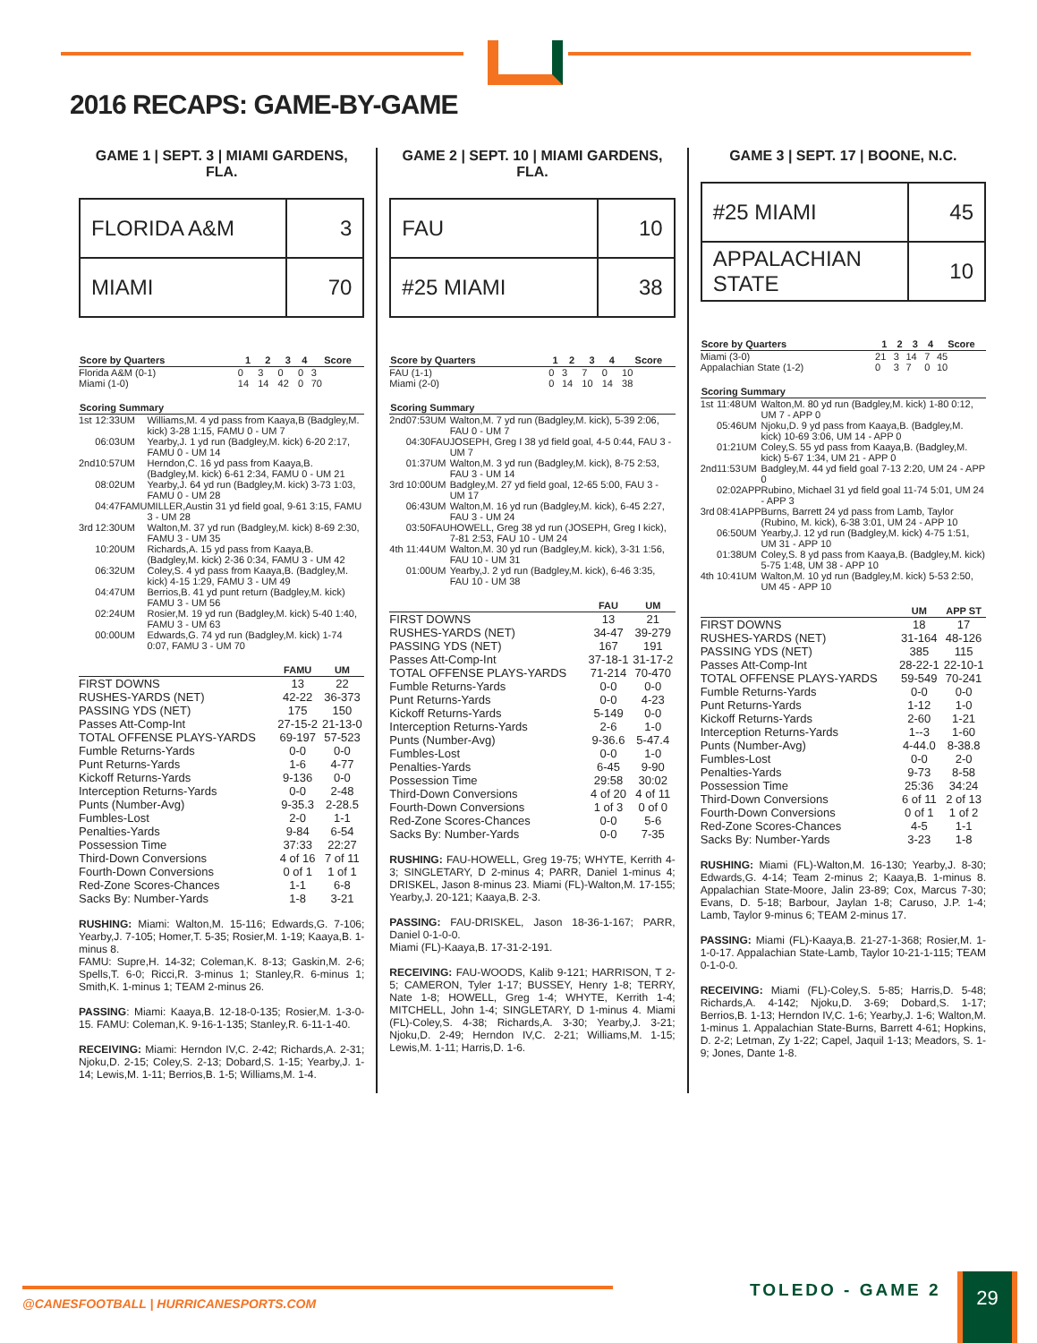2016 RECAPS: GAME-BY-GAME
GAME 1 | SEPT. 3 | MIAMI GARDENS, FLA.
| FLORIDA A&M | 3 |
| MIAMI | 70 |
| Score by Quarters | 1 | 2 | 3 | 4 | Score |
| --- | --- | --- | --- | --- | --- |
| Florida A&M (0-1) | 0 | 3 | 0 | 0 | 3 |
| Miami (1-0) | 14 | 14 | 42 | 0 | 70 |
| Scoring Summary | | | |
| --- | --- | --- | --- |
| 1st | 12:33 | UM | Williams,M. 4 yd pass from Kaaya,B (Badgley,M. kick) 3-28 1:15, FAMU 0 - UM 7 |
| | 06:03 | UM | Yearby,J. 1 yd run (Badgley,M. kick) 6-20 2:17, FAMU 0 - UM 14 |
| 2nd | 10:57 | UM | Herndon,C. 16 yd pass from Kaaya,B. (Badgley,M. kick) 6-61 2:34, FAMU 0 - UM 21 |
| | 08:02 | UM | Yearby,J. 64 yd run (Badgley,M. kick) 3-73 1:03, FAMU 0 - UM 28 |
| | 04:47 | FAMU | MILLER,Austin 31 yd field goal, 9-61 3:15, FAMU 3 - UM 28 |
| 3rd | 12:30 | UM | Walton,M. 37 yd run (Badgley,M. kick) 8-69 2:30, FAMU 3 - UM 35 |
| | 10:20 | UM | Richards,A. 15 yd pass from Kaaya,B. (Badgley,M. kick) 2-36 0:34, FAMU 3 - UM 42 |
| | 06:32 | UM | Coley,S. 4 yd pass from Kaaya,B. (Badgley,M. kick) 4-15 1:29, FAMU 3 - UM 49 |
| | 04:47 | UM | Berrios,B. 41 yd punt return (Badgley,M. kick) FAMU 3 - UM 56 |
| | 02:24 | UM | Rosier,M. 19 yd run (Badgley,M. kick) 5-40 1:40, FAMU 3 - UM 63 |
| | 00:00 | UM | Edwards,G. 74 yd run (Badgley,M. kick) 1-74 0:07, FAMU 3 - UM 70 |
| | FAMU | UM |
| --- | --- | --- |
| FIRST DOWNS | 13 | 22 |
| RUSHES-YARDS (NET) | 42-22 | 36-373 |
| PASSING YDS (NET) | 175 | 150 |
| Passes Att-Comp-Int | 27-15-2 | 21-13-0 |
| TOTAL OFFENSE PLAYS-YARDS | 69-197 | 57-523 |
| Fumble Returns-Yards | 0-0 | 0-0 |
| Punt Returns-Yards | 1-6 | 4-77 |
| Kickoff Returns-Yards | 9-136 | 0-0 |
| Interception Returns-Yards | 0-0 | 2-48 |
| Punts (Number-Avg) | 9-35.3 | 2-28.5 |
| Fumbles-Lost | 2-0 | 1-1 |
| Penalties-Yards | 9-84 | 6-54 |
| Possession Time | 37:33 | 22:27 |
| Third-Down Conversions | 4 of 16 | 7 of 11 |
| Fourth-Down Conversions | 0 of 1 | 1 of 1 |
| Red-Zone Scores-Chances | 1-1 | 6-8 |
| Sacks By: Number-Yards | 1-8 | 3-21 |
RUSHING: Miami: Walton,M. 15-116; Edwards,G. 7-106; Yearby,J. 7-105; Homer,T. 5-35; Rosier,M. 1-19; Kaaya,B. 1-minus 8.
FAMU: Supre,H. 14-32; Coleman,K. 8-13; Gaskin,M. 2-6; Spells,T. 6-0; Ricci,R. 3-minus 1; Stanley,R. 6-minus 1; Smith,K. 1-minus 1; TEAM 2-minus 26.
PASSING: Miami: Kaaya,B. 12-18-0-135; Rosier,M. 1-3-0-15. FAMU: Coleman,K. 9-16-1-135; Stanley,R. 6-11-1-40.
RECEIVING: Miami: Herndon IV,C. 2-42; Richards,A. 2-31; Njoku,D. 2-15; Coley,S. 2-13; Dobard,S. 1-15; Yearby,J. 1-14; Lewis,M. 1-11; Berrios,B. 1-5; Williams,M. 1-4.
GAME 2 | SEPT. 10 | MIAMI GARDENS, FLA.
| FAU | 10 |
| #25 MIAMI | 38 |
| Score by Quarters | 1 | 2 | 3 | 4 | Score |
| --- | --- | --- | --- | --- | --- |
| FAU (1-1) | 0 | 3 | 7 | 0 | 10 |
| Miami (2-0) | 0 | 14 | 10 | 14 | 38 |
| Scoring Summary | | | |
| --- | --- | --- | --- |
| 2nd | 07:53 | UM | Walton,M. 7 yd run (Badgley,M. kick), 5-39 2:06, FAU 0 - UM 7 |
| | 04:30 | FAU | JOSEPH, Greg I 38 yd field goal, 4-5 0:44, FAU 3 - UM 7 |
| | 01:37 | UM | Walton,M. 3 yd run (Badgley,M. kick), 8-75 2:53, FAU 3 - UM 14 |
| 3rd | 10:00 | UM | Badgley,M. 27 yd field goal, 12-65 5:00, FAU 3 - UM 17 |
| | 06:43 | UM | Walton,M. 16 yd run (Badgley,M. kick), 6-45 2:27, FAU 3 - UM 24 |
| | 03:50 | FAU | HOWELL, Greg 38 yd run (JOSEPH, Greg I kick), 7-81 2:53, FAU 10 - UM 24 |
| 4th | 11:44 | UM | Walton,M. 30 yd run (Badgley,M. kick), 3-31 1:56, FAU 10 - UM 31 |
| | 01:00 | UM | Yearby,J. 2 yd run (Badgley,M. kick), 6-46 3:35, FAU 10 - UM 38 |
| | FAU | UM |
| --- | --- | --- |
| FIRST DOWNS | 13 | 21 |
| RUSHES-YARDS (NET) | 34-47 | 39-279 |
| PASSING YDS (NET) | 167 | 191 |
| Passes Att-Comp-Int | 37-18-1 | 31-17-2 |
| TOTAL OFFENSE PLAYS-YARDS | 71-214 | 70-470 |
| Fumble Returns-Yards | 0-0 | 0-0 |
| Punt Returns-Yards | 0-0 | 4-23 |
| Kickoff Returns-Yards | 5-149 | 0-0 |
| Interception Returns-Yards | 2-6 | 1-0 |
| Punts (Number-Avg) | 9-36.6 | 5-47.4 |
| Fumbles-Lost | 0-0 | 1-0 |
| Penalties-Yards | 6-45 | 9-90 |
| Possession Time | 29:58 | 30:02 |
| Third-Down Conversions | 4 of 20 | 4 of 11 |
| Fourth-Down Conversions | 1 of 3 | 0 of 0 |
| Red-Zone Scores-Chances | 0-0 | 5-6 |
| Sacks By: Number-Yards | 0-0 | 7-35 |
RUSHING: FAU-HOWELL, Greg 19-75; WHYTE, Kerrith 4-3; SINGLETARY, D 2-minus 4; PARR, Daniel 1-minus 4; DRISKEL, Jason 8-minus 23. Miami (FL)-Walton,M. 17-155; Yearby,J. 20-121; Kaaya,B. 2-3.
PASSING: FAU-DRISKEL, Jason 18-36-1-167; PARR, Daniel 0-1-0-0.
Miami (FL)-Kaaya,B. 17-31-2-191.
RECEIVING: FAU-WOODS, Kalib 9-121; HARRISON, T 2-5; CAMERON, Tyler 1-17; BUSSEY, Henry 1-8; TERRY, Nate 1-8; HOWELL, Greg 1-4; WHYTE, Kerrith 1-4; MITCHELL, John 1-4; SINGLETARY, D 1-minus 4. Miami (FL)-Coley,S. 4-38; Richards,A. 3-30; Yearby,J. 3-21; Njoku,D. 2-49; Herndon IV,C. 2-21; Williams,M. 1-15; Lewis,M. 1-11; Harris,D. 1-6.
GAME 3 | SEPT. 17 | BOONE, N.C.
| #25 MIAMI | 45 |
| APPALACHIAN STATE | 10 |
| Score by Quarters | 1 | 2 | 3 | 4 | Score |
| --- | --- | --- | --- | --- | --- |
| Miami (3-0) | 21 | 3 | 14 | 7 | 45 |
| Appalachian State (1-2) | 0 | 3 | 7 | 0 | 10 |
| Scoring Summary | | | |
| --- | --- | --- | --- |
| 1st | 11:48 | UM | Walton,M. 80 yd run (Badgley,M. kick) 1-80 0:12, UM 7 - APP 0 |
| | 05:46 | UM | Njoku,D. 9 yd pass from Kaaya,B. (Badgley,M. kick) 10-69 3:06, UM 14 - APP 0 |
| | 01:21 | UM | Coley,S. 55 yd pass from Kaaya,B. (Badgley,M. kick) 5-67 1:34, UM 21 - APP 0 |
| 2nd | 11:53 | UM | Badgley,M. 44 yd field goal 7-13 2:20, UM 24 - APP 0 |
| | 02:02 | APP | Rubino, Michael 31 yd field goal 11-74 5:01, UM 24 - APP 3 |
| 3rd | 08:41 | APP | Burns, Barrett 24 yd pass from Lamb, Taylor (Rubino, M. kick), 6-38 3:01, UM 24 - APP 10 |
| | 06:50 | UM | Yearby,J. 12 yd run (Badgley,M. kick) 4-75 1:51, UM 31 - APP 10 |
| | 01:38 | UM | Coley,S. 8 yd pass from Kaaya,B. (Badgley,M. kick) 5-75 1:48, UM 38 - APP 10 |
| 4th | 10:41 | UM | Walton,M. 10 yd run (Badgley,M. kick) 5-53 2:50, UM 45 - APP 10 |
| | UM | APP ST |
| --- | --- | --- |
| FIRST DOWNS | 18 | 17 |
| RUSHES-YARDS (NET) | 31-164 | 48-126 |
| PASSING YDS (NET) | 385 | 115 |
| Passes Att-Comp-Int | 28-22-1 | 22-10-1 |
| TOTAL OFFENSE PLAYS-YARDS | 59-549 | 70-241 |
| Fumble Returns-Yards | 0-0 | 0-0 |
| Punt Returns-Yards | 1-12 | 1-0 |
| Kickoff Returns-Yards | 2-60 | 1-21 |
| Interception Returns-Yards | 1--3 | 1-60 |
| Punts (Number-Avg) | 4-44.0 | 8-38.8 |
| Fumbles-Lost | 0-0 | 2-0 |
| Penalties-Yards | 9-73 | 8-58 |
| Possession Time | 25:36 | 34:24 |
| Third-Down Conversions | 6 of 11 | 2 of 13 |
| Fourth-Down Conversions | 0 of 1 | 1 of 2 |
| Red-Zone Scores-Chances | 4-5 | 1-1 |
| Sacks By: Number-Yards | 3-23 | 1-8 |
RUSHING: Miami (FL)-Walton,M. 16-130; Yearby,J. 8-30; Edwards,G. 4-14; Team 2-minus 2; Kaaya,B. 1-minus 8. Appalachian State-Moore, Jalin 23-89; Cox, Marcus 7-30; Evans, D. 5-18; Barbour, Jaylan 1-8; Caruso, J.P. 1-4; Lamb, Taylor 9-minus 6; TEAM 2-minus 17.
PASSING: Miami (FL)-Kaaya,B. 21-27-1-368; Rosier,M. 1-1-0-17. Appalachian State-Lamb, Taylor 10-21-1-115; TEAM 0-1-0-0.
RECEIVING: Miami (FL)-Coley,S. 5-85; Harris,D. 5-48; Richards,A. 4-142; Njoku,D. 3-69; Dobard,S. 1-17; Berrios,B. 1-13; Herndon IV,C. 1-6; Yearby,J. 1-6; Walton,M. 1-minus 1. Appalachian State-Burns, Barrett 4-61; Hopkins, D. 2-2; Letman, Zy 1-22; Capel, Jaquil 1-13; Meadors, S. 1-9; Jones, Dante 1-8.
@CANESFOOTBALL | HURRICANESPORTS.COM
TOLEDO - GAME 2 29